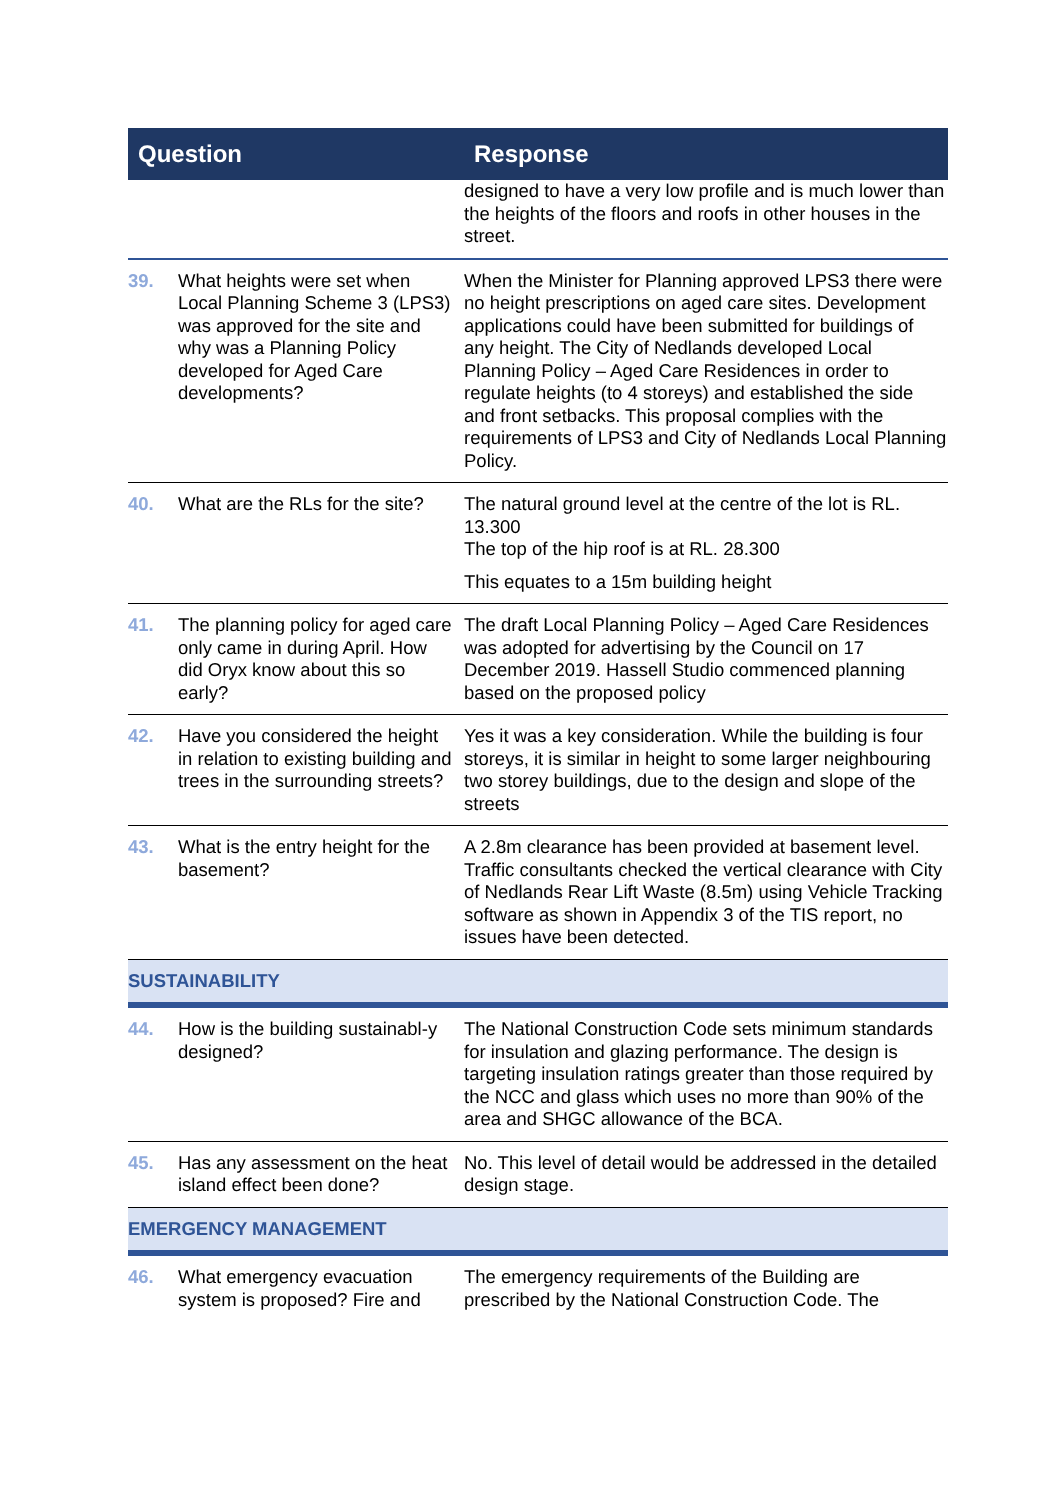| Question | | Response |
| --- | --- | --- |
| | | designed to have a very low profile and is much lower than the heights of the floors and roofs in other houses in the street. |
| 39. | What heights were set when Local Planning Scheme 3 (LPS3) was approved for the site and why was a Planning Policy developed for Aged Care developments? | When the Minister for Planning approved LPS3 there were no height prescriptions on aged care sites. Development applications could have been submitted for buildings of any height. The City of Nedlands developed Local Planning Policy – Aged Care Residences in order to regulate heights (to 4 storeys) and established the side and front setbacks. This proposal complies with the requirements of LPS3 and City of Nedlands Local Planning Policy. |
| 40. | What are the RLs for the site? | The natural ground level at the centre of the lot is RL. 13.300 The top of the hip roof is at RL. 28.300 This equates to a 15m building height |
| 41. | The planning policy for aged care only came in during April. How did Oryx know about this so early? | The draft Local Planning Policy – Aged Care Residences was adopted for advertising by the Council on 17 December 2019. Hassell Studio commenced planning based on the proposed policy |
| 42. | Have you considered the height in relation to existing building and trees in the surrounding streets? | Yes it was a key consideration. While the building is four storeys, it is similar in height to some larger neighbouring two storey buildings, due to the design and slope of the streets |
| 43. | What is the entry height for the basement? | A 2.8m clearance has been provided at basement level. Traffic consultants checked the vertical clearance with City of Nedlands Rear Lift Waste (8.5m) using Vehicle Tracking software as shown in Appendix 3 of the TIS report, no issues have been detected. |
| SUSTAINABILITY | | |
| 44. | How is the building sustainabl-y designed? | The National Construction Code sets minimum standards for insulation and glazing performance. The design is targeting insulation ratings greater than those required by the NCC and glass which uses no more than 90% of the area and SHGC allowance of the BCA. |
| 45. | Has any assessment on the heat island effect been done? | No. This level of detail would be addressed in the detailed design stage. |
| EMERGENCY MANAGEMENT | | |
| 46. | What emergency evacuation system is proposed? Fire and | The emergency requirements of the Building are prescribed by the National Construction Code. The |